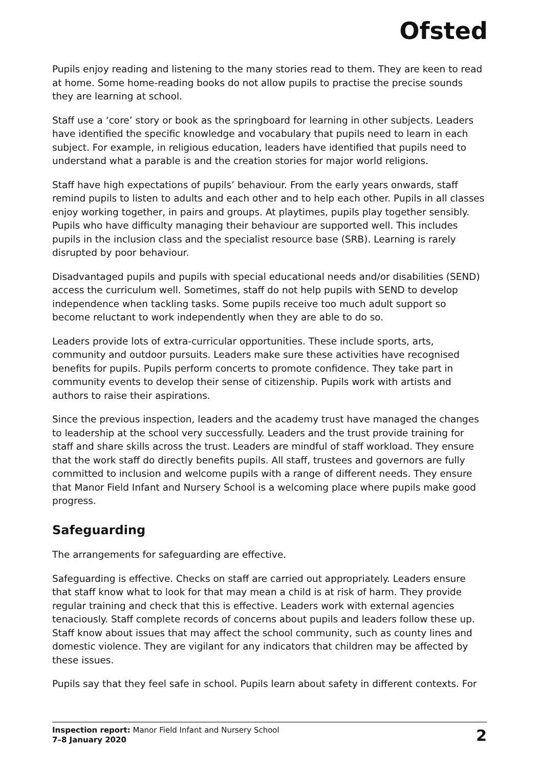Ofsted
Pupils enjoy reading and listening to the many stories read to them. They are keen to read at home. Some home-reading books do not allow pupils to practise the precise sounds they are learning at school.
Staff use a ‘core’ story or book as the springboard for learning in other subjects. Leaders have identified the specific knowledge and vocabulary that pupils need to learn in each subject. For example, in religious education, leaders have identified that pupils need to understand what a parable is and the creation stories for major world religions.
Staff have high expectations of pupils’ behaviour. From the early years onwards, staff remind pupils to listen to adults and each other and to help each other. Pupils in all classes enjoy working together, in pairs and groups. At playtimes, pupils play together sensibly. Pupils who have difficulty managing their behaviour are supported well. This includes pupils in the inclusion class and the specialist resource base (SRB). Learning is rarely disrupted by poor behaviour.
Disadvantaged pupils and pupils with special educational needs and/or disabilities (SEND) access the curriculum well. Sometimes, staff do not help pupils with SEND to develop independence when tackling tasks. Some pupils receive too much adult support so become reluctant to work independently when they are able to do so.
Leaders provide lots of extra-curricular opportunities. These include sports, arts, community and outdoor pursuits. Leaders make sure these activities have recognised benefits for pupils. Pupils perform concerts to promote confidence. They take part in community events to develop their sense of citizenship. Pupils work with artists and authors to raise their aspirations.
Since the previous inspection, leaders and the academy trust have managed the changes to leadership at the school very successfully. Leaders and the trust provide training for staff and share skills across the trust. Leaders are mindful of staff workload. They ensure that the work staff do directly benefits pupils. All staff, trustees and governors are fully committed to inclusion and welcome pupils with a range of different needs. They ensure that Manor Field Infant and Nursery School is a welcoming place where pupils make good progress.
Safeguarding
The arrangements for safeguarding are effective.
Safeguarding is effective. Checks on staff are carried out appropriately. Leaders ensure that staff know what to look for that may mean a child is at risk of harm. They provide regular training and check that this is effective. Leaders work with external agencies tenaciously. Staff complete records of concerns about pupils and leaders follow these up. Staff know about issues that may affect the school community, such as county lines and domestic violence. They are vigilant for any indicators that children may be affected by these issues.
Pupils say that they feel safe in school. Pupils learn about safety in different contexts. For
Inspection report: Manor Field Infant and Nursery School
7–8 January 2020
2